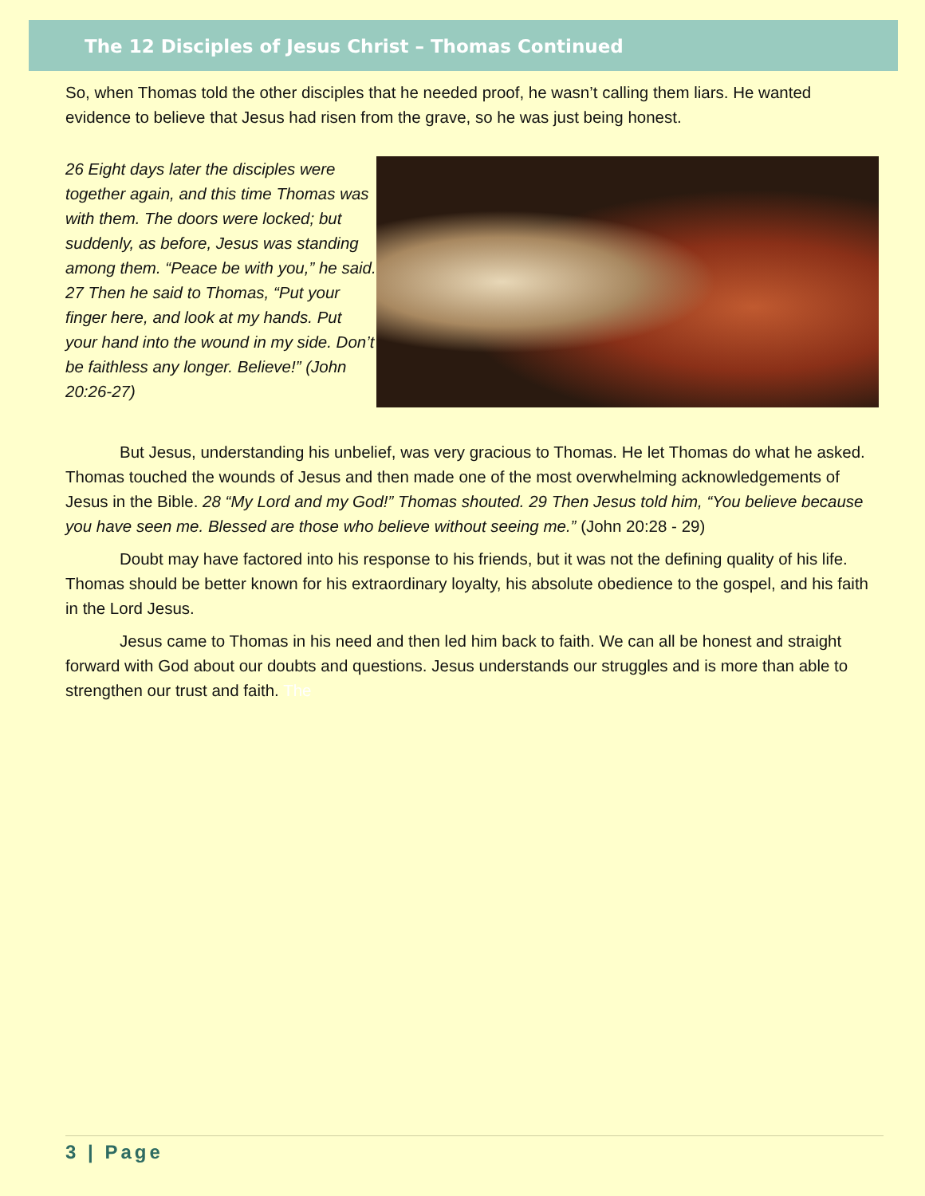The 12 Disciples of Jesus Christ – Thomas Continued
So, when Thomas told the other disciples that he needed proof, he wasn’t calling them liars. He wanted evidence to believe that Jesus had risen from the grave, so he was just being honest.
26 Eight days later the disciples were together again, and this time Thomas was with them. The doors were locked; but suddenly, as before, Jesus was standing among them. “Peace be with you,” he said. 27 Then he said to Thomas, “Put your finger here, and look at my hands. Put your hand into the wound in my side. Don’t be faithless any longer. Believe!” (John 20:26-27)
But Jesus, understanding his unbelief, was very gracious to Thomas. He let Thomas do what he asked. Thomas touched the wounds of Jesus and then made one of the most overwhelming acknowledgements of Jesus in the Bible. 28 “My Lord and my God!” Thomas shouted. 29 Then Jesus told him, “You believe because you have seen me. Blessed are those who believe without seeing me.” (John 20:28 - 29)
Doubt may have factored into his response to his friends, but it was not the defining quality of his life. Thomas should be better known for his extraordinary loyalty, his absolute obedience to the gospel, and his faith in the Lord Jesus.
Jesus came to Thomas in his need and then led him back to faith. We can all be honest and straight forward with God about our doubts and questions. Jesus understands our struggles and is more than able to strengthen our trust and faith. The
3 | Page